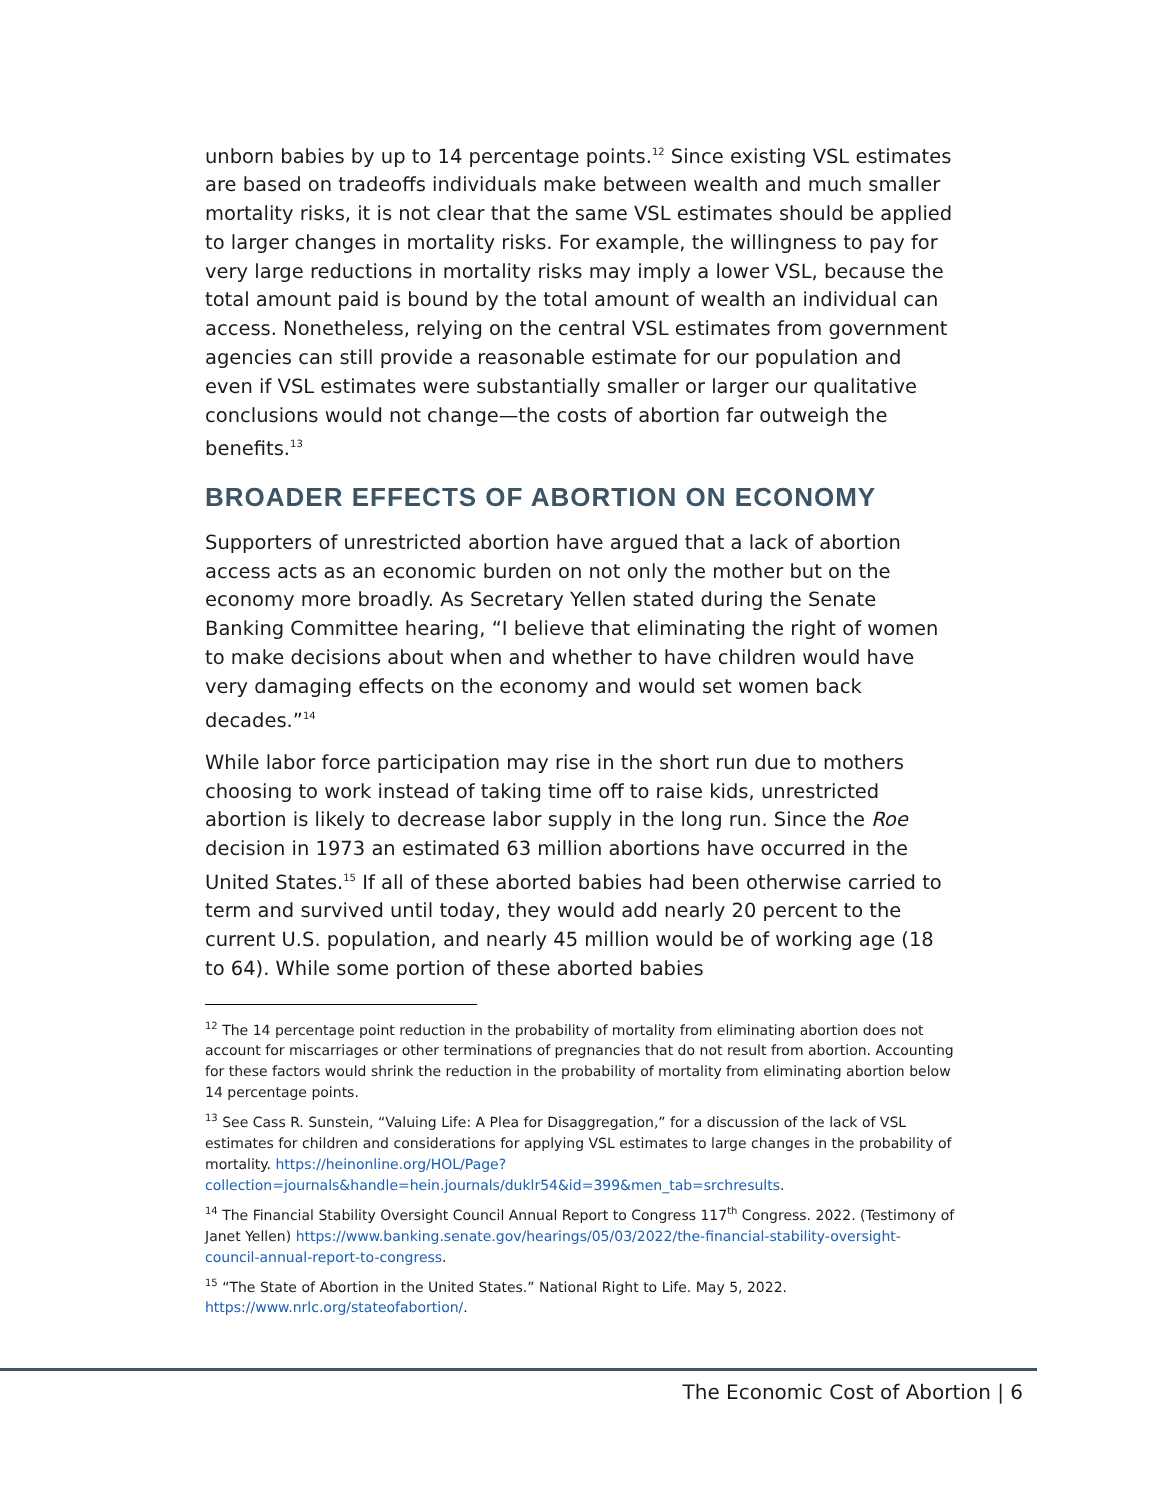unborn babies by up to 14 percentage points.<sup>12</sup> Since existing VSL estimates are based on tradeoffs individuals make between wealth and much smaller mortality risks, it is not clear that the same VSL estimates should be applied to larger changes in mortality risks. For example, the willingness to pay for very large reductions in mortality risks may imply a lower VSL, because the total amount paid is bound by the total amount of wealth an individual can access. Nonetheless, relying on the central VSL estimates from government agencies can still provide a reasonable estimate for our population and even if VSL estimates were substantially smaller or larger our qualitative conclusions would not change—the costs of abortion far outweigh the benefits.<sup>13</sup>
BROADER EFFECTS OF ABORTION ON ECONOMY
Supporters of unrestricted abortion have argued that a lack of abortion access acts as an economic burden on not only the mother but on the economy more broadly. As Secretary Yellen stated during the Senate Banking Committee hearing, “I believe that eliminating the right of women to make decisions about when and whether to have children would have very damaging effects on the economy and would set women back decades.”<sup>14</sup>
While labor force participation may rise in the short run due to mothers choosing to work instead of taking time off to raise kids, unrestricted abortion is likely to decrease labor supply in the long run. Since the Roe decision in 1973 an estimated 63 million abortions have occurred in the United States.<sup>15</sup> If all of these aborted babies had been otherwise carried to term and survived until today, they would add nearly 20 percent to the current U.S. population, and nearly 45 million would be of working age (18 to 64). While some portion of these aborted babies
<sup>12</sup> The 14 percentage point reduction in the probability of mortality from eliminating abortion does not account for miscarriages or other terminations of pregnancies that do not result from abortion. Accounting for these factors would shrink the reduction in the probability of mortality from eliminating abortion below 14 percentage points.
<sup>13</sup> See Cass R. Sunstein, “Valuing Life: A Plea for Disaggregation,” for a discussion of the lack of VSL estimates for children and considerations for applying VSL estimates to large changes in the probability of mortality. https://heinonline.org/HOL/Page?collection=journals&handle=hein.journals/duklr54&id=399&men_tab=srchresults.
<sup>14</sup> The Financial Stability Oversight Council Annual Report to Congress 117<sup>th</sup> Congress. 2022. (Testimony of Janet Yellen) https://www.banking.senate.gov/hearings/05/03/2022/the-financial-stability-oversight-council-annual-report-to-congress.
<sup>15</sup> “The State of Abortion in the United States.” National Right to Life. May 5, 2022. https://www.nrlc.org/stateofabortion/.
The Economic Cost of Abortion | 6